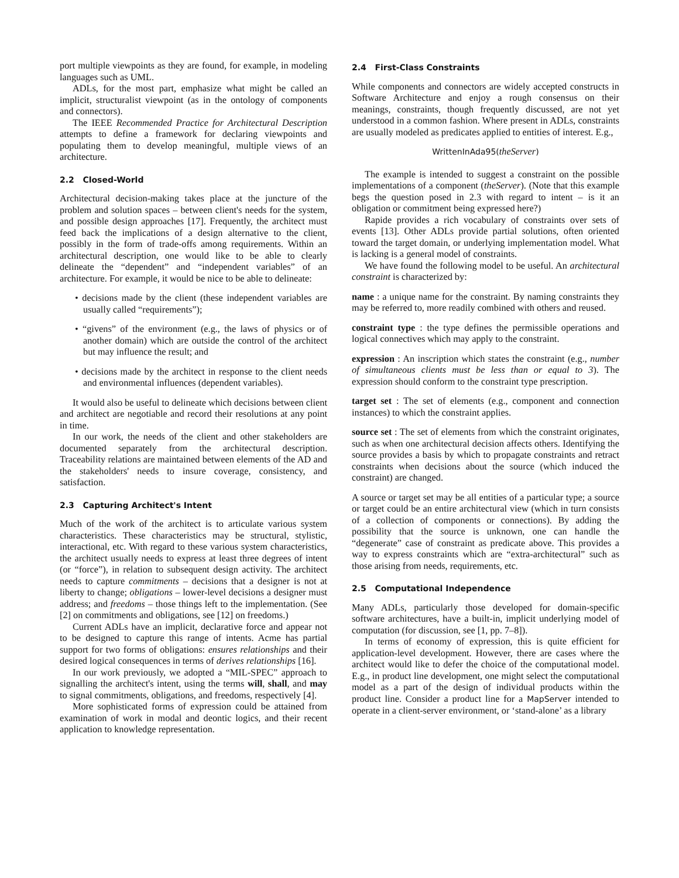port multiple viewpoints as they are found, for example, in modeling languages such as UML.
ADLs, for the most part, emphasize what might be called an implicit, structuralist viewpoint (as in the ontology of components and connectors).
The IEEE Recommended Practice for Architectural Description attempts to define a framework for declaring viewpoints and populating them to develop meaningful, multiple views of an architecture.
2.2 Closed-World
Architectural decision-making takes place at the juncture of the problem and solution spaces – between client's needs for the system, and possible design approaches [17]. Frequently, the architect must feed back the implications of a design alternative to the client, possibly in the form of trade-offs among requirements. Within an architectural description, one would like to be able to clearly delineate the “dependent” and “independent variables” of an architecture. For example, it would be nice to be able to delineate:
• decisions made by the client (these independent variables are usually called “requirements”);
• “givens” of the environment (e.g., the laws of physics or of another domain) which are outside the control of the architect but may influence the result; and
• decisions made by the architect in response to the client needs and environmental influences (dependent variables).
It would also be useful to delineate which decisions between client and architect are negotiable and record their resolutions at any point in time.
In our work, the needs of the client and other stakeholders are documented separately from the architectural description. Traceability relations are maintained between elements of the AD and the stakeholders' needs to insure coverage, consistency, and satisfaction.
2.3 Capturing Architect's Intent
Much of the work of the architect is to articulate various system characteristics. These characteristics may be structural, stylistic, interactional, etc. With regard to these various system characteristics, the architect usually needs to express at least three degrees of intent (or “force”), in relation to subsequent design activity. The architect needs to capture commitments – decisions that a designer is not at liberty to change; obligations – lower-level decisions a designer must address; and freedoms – those things left to the implementation. (See [2] on commitments and obligations, see [12] on freedoms.)
Current ADLs have an implicit, declarative force and appear not to be designed to capture this range of intents. Acme has partial support for two forms of obligations: ensures relationships and their desired logical consequences in terms of derives relationships [16].
In our work previously, we adopted a “MIL-SPEC” approach to signalling the architect's intent, using the terms will, shall, and may to signal commitments, obligations, and freedoms, respectively [4].
More sophisticated forms of expression could be attained from examination of work in modal and deontic logics, and their recent application to knowledge representation.
2.4 First-Class Constraints
While components and connectors are widely accepted constructs in Software Architecture and enjoy a rough consensus on their meanings, constraints, though frequently discussed, are not yet understood in a common fashion. Where present in ADLs, constraints are usually modeled as predicates applied to entities of interest. E.g.,
WrittenInAda95(theServer)
The example is intended to suggest a constraint on the possible implementations of a component (theServer). (Note that this example begs the question posed in 2.3 with regard to intent – is it an obligation or commitment being expressed here?)
Rapide provides a rich vocabulary of constraints over sets of events [13]. Other ADLs provide partial solutions, often oriented toward the target domain, or underlying implementation model. What is lacking is a general model of constraints.
We have found the following model to be useful. An architectural constraint is characterized by:
name
: a unique name for the constraint. By naming constraints they may be referred to, more readily combined with others and reused.
constraint type
: the type defines the permissible operations and logical connectives which may apply to the constraint.
expression
: An inscription which states the constraint (e.g., number of simultaneous clients must be less than or equal to 3). The expression should conform to the constraint type prescription.
target set
: The set of elements (e.g., component and connection instances) to which the constraint applies.
source set
: The set of elements from which the constraint originates, such as when one architectural decision affects others. Identifying the source provides a basis by which to propagate constraints and retract constraints when decisions about the source (which induced the constraint) are changed.
A source or target set may be all entities of a particular type; a source or target could be an entire architectural view (which in turn consists of a collection of components or connections). By adding the possibility that the source is unknown, one can handle the “degenerate” case of constraint as predicate above. This provides a way to express constraints which are “extra-architectural” such as those arising from needs, requirements, etc.
2.5 Computational Independence
Many ADLs, particularly those developed for domain-specific software architectures, have a built-in, implicit underlying model of computation (for discussion, see [1, pp. 7–8]).
In terms of economy of expression, this is quite efficient for application-level development. However, there are cases where the architect would like to defer the choice of the computational model. E.g., in product line development, one might select the computational model as a part of the design of individual products within the product line. Consider a product line for a MapServer intended to operate in a client-server environment, or ‘stand-alone’ as a library